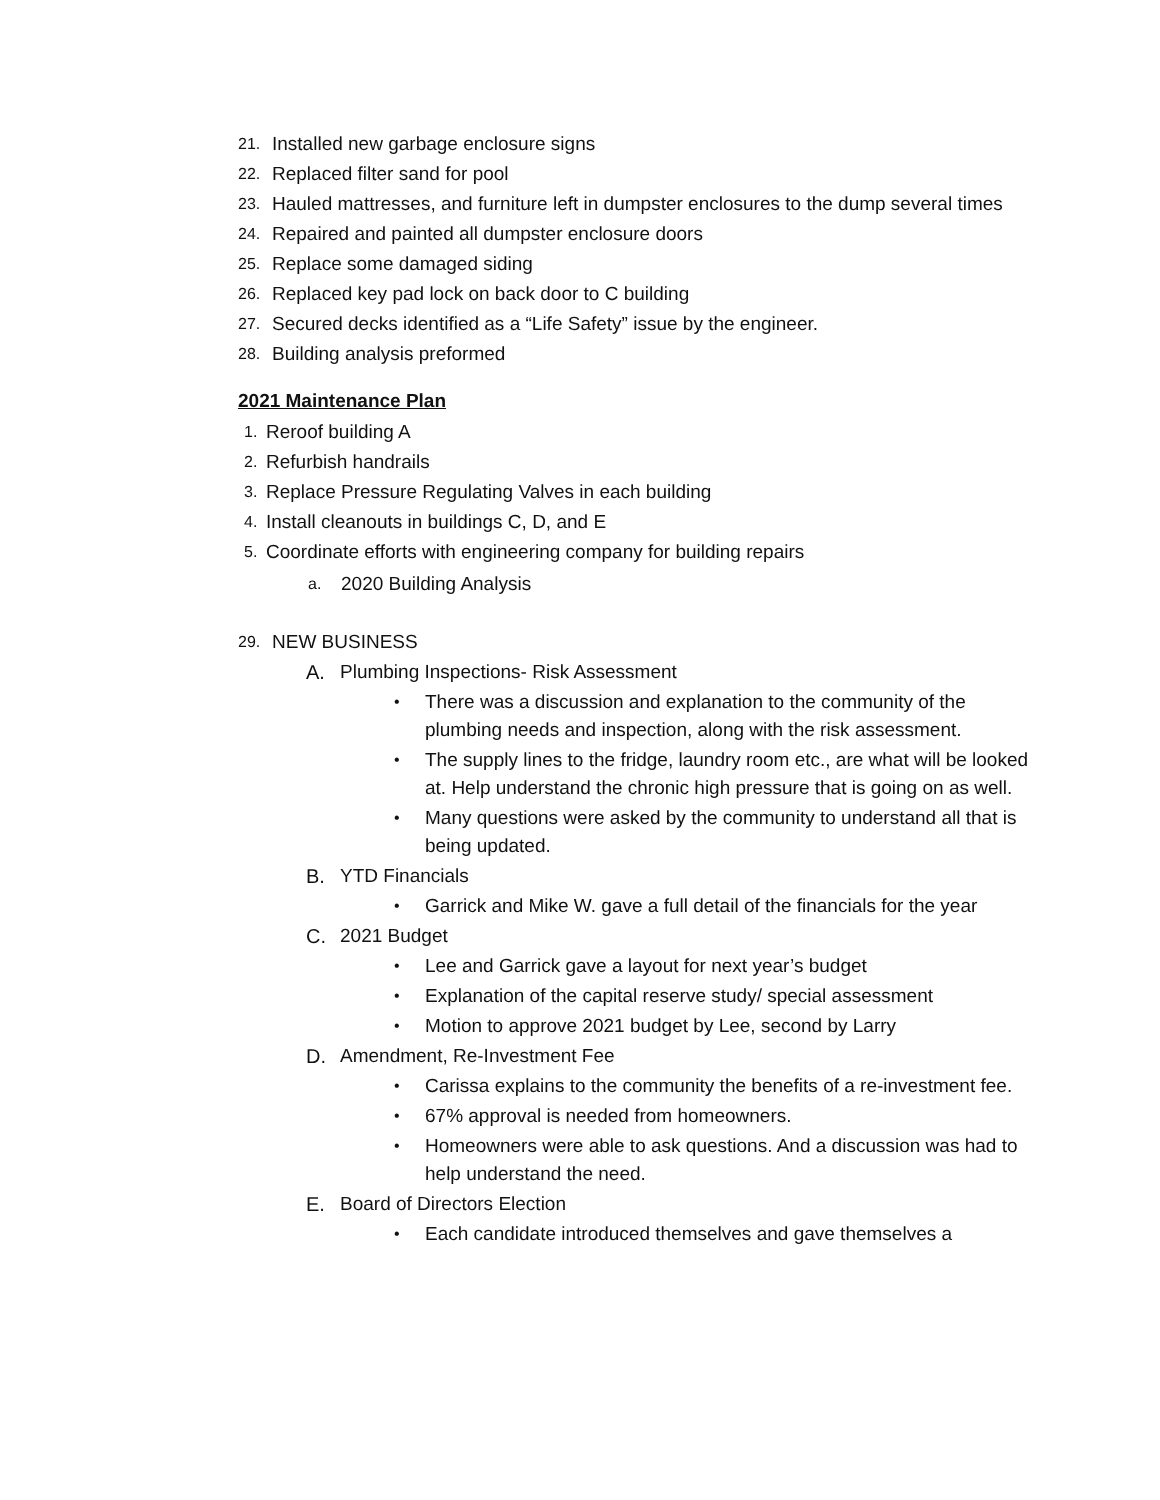21. Installed new garbage enclosure signs
22. Replaced filter sand for pool
23. Hauled mattresses, and furniture left in dumpster enclosures to the dump several times
24. Repaired and painted all dumpster enclosure doors
25. Replace some damaged siding
26. Replaced key pad lock on back door to C building
27. Secured decks identified as a “Life Safety” issue by the engineer.
28. Building analysis preformed
2021 Maintenance Plan
1. Reroof building A
2. Refurbish handrails
3. Replace Pressure Regulating Valves in each building
4. Install cleanouts in buildings C, D, and E
5. Coordinate efforts with engineering company for building repairs
a. 2020 Building Analysis
29. NEW BUSINESS
A. Plumbing Inspections- Risk Assessment
• There was a discussion and explanation to the community of the plumbing needs and inspection, along with the risk assessment.
• The supply lines to the fridge, laundry room etc., are what will be looked at. Help understand the chronic high pressure that is going on as well.
• Many questions were asked by the community to understand all that is being updated.
B. YTD Financials
• Garrick and Mike W. gave a full detail of the financials for the year
C. 2021 Budget
• Lee and Garrick gave a layout for next year’s budget
• Explanation of the capital reserve study/ special assessment
• Motion to approve 2021 budget by Lee, second by Larry
D. Amendment, Re-Investment Fee
• Carissa explains to the community the benefits of a re-investment fee.
• 67% approval is needed from homeowners.
• Homeowners were able to ask questions. And a discussion was had to help understand the need.
E. Board of Directors Election
• Each candidate introduced themselves and gave themselves a